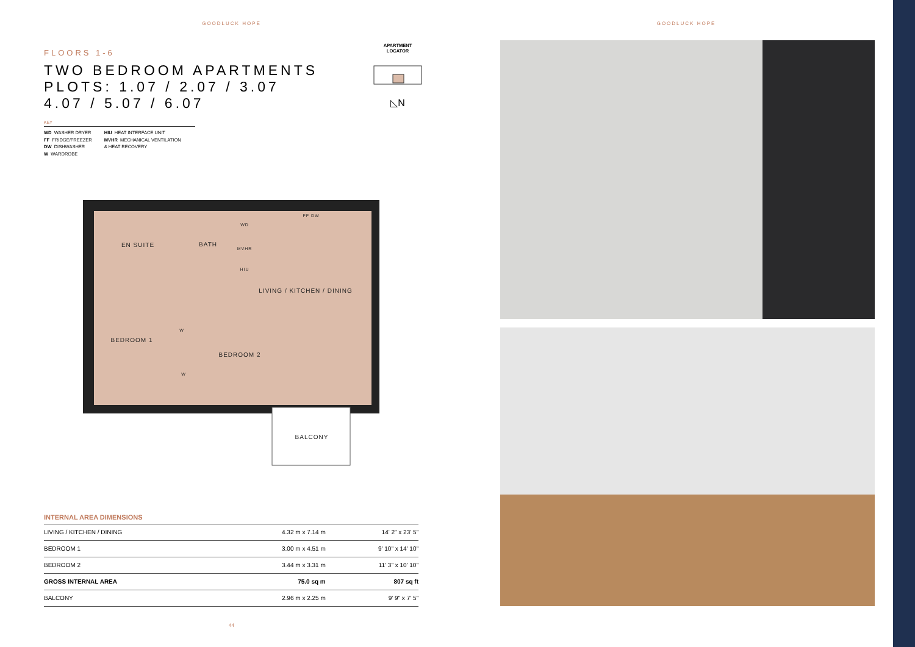GOODLUCK HOPE
FLOORS 1-6
TWO BEDROOM APARTMENTS
PLOTS: 1.07 / 2.07 / 3.07
4.07 / 5.07 / 6.07
KEY
WD WASHER DRYER
FF FRIDGE/FREEZER
DW DISHWASHER
W WARDROBE
HIU HEAT INTERFACE UNIT
MVHR MECHANICAL VENTILATION
& HEAT RECOVERY
APARTMENT
LOCATOR
◺N
EN SUITE
BATH
WD
MVHR
HIU
FF DW
LIVING / KITCHEN / DINING
BEDROOM 1
BEDROOM 2
W
W
BALCONY
INTERNAL AREA DIMENSIONS
| LIVING / KITCHEN / DINING | 4.32 m x 7.14 m | 14' 2" x 23' 5" |
| BEDROOM 1 | 3.00 m x 4.51 m | 9' 10" x 14' 10" |
| BEDROOM 2 | 3.44 m x 3.31 m | 11' 3" x 10' 10" |
| GROSS INTERNAL AREA | 75.0 sq m | 807 sq ft |
| BALCONY | 2.96 m x 2.25 m | 9' 9" x 7' 5" |
44
GOODLUCK HOPE